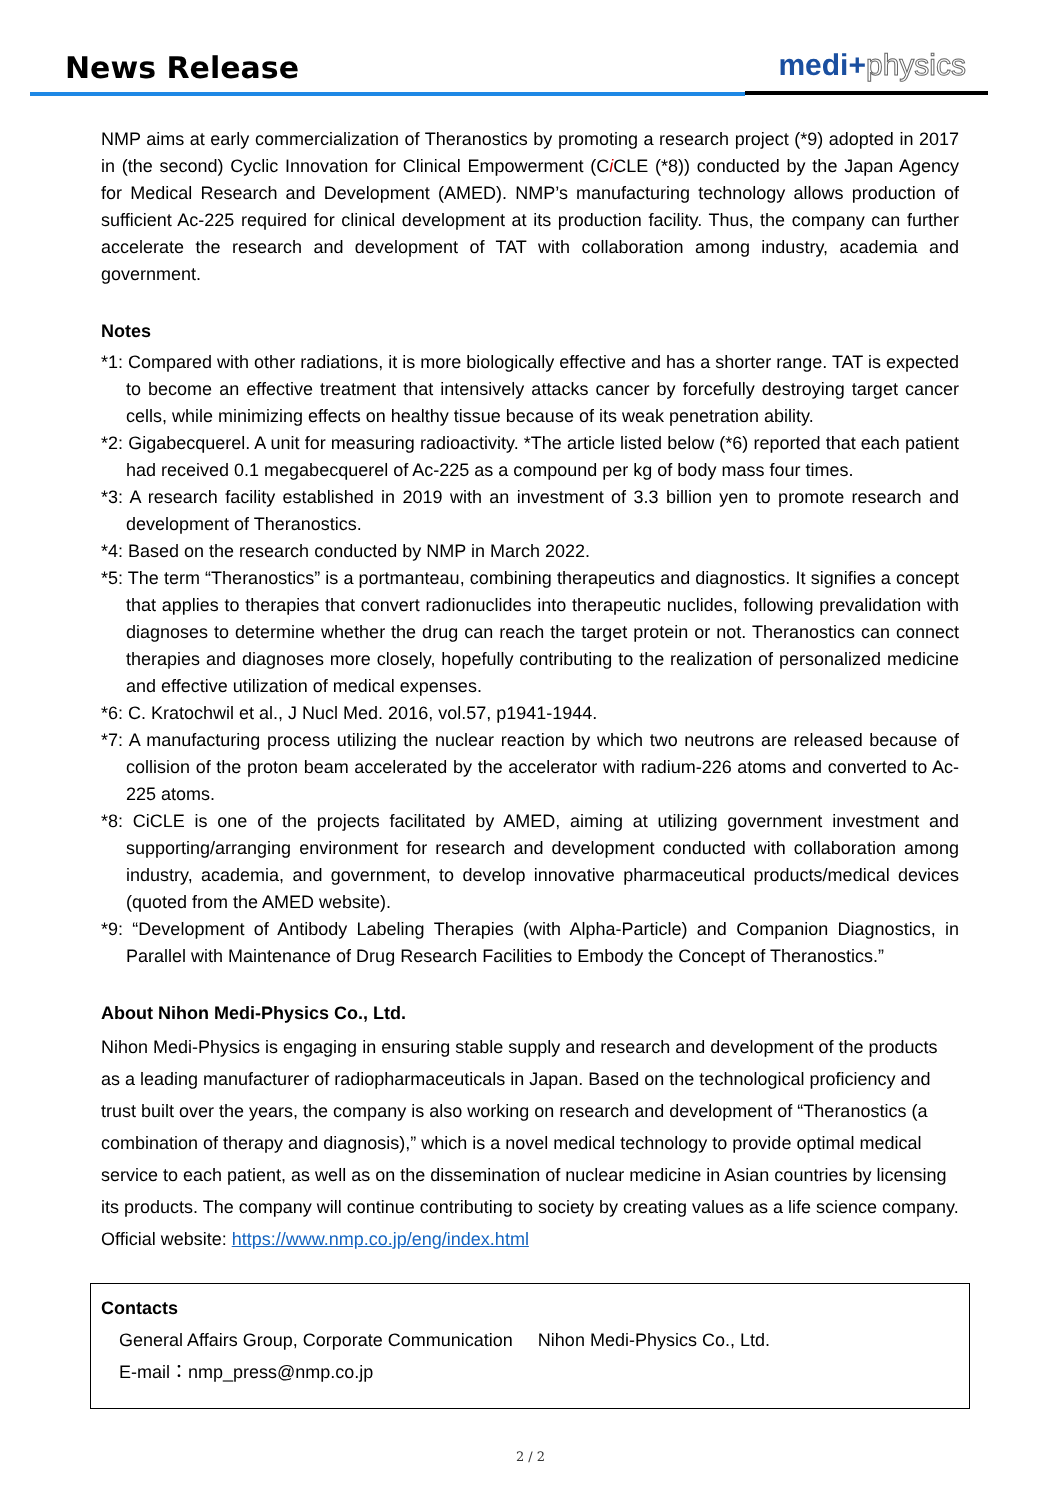News Release medi+physics
NMP aims at early commercialization of Theranostics by promoting a research project (*9) adopted in 2017 in (the second) Cyclic Innovation for Clinical Empowerment (Ci CLE (*8)) conducted by the Japan Agency for Medical Research and Development (AMED). NMP’s manufacturing technology allows production of sufficient Ac-225 required for clinical development at its production facility. Thus, the company can further accelerate the research and development of TAT with collaboration among industry, academia and government.
Notes
*1: Compared with other radiations, it is more biologically effective and has a shorter range. TAT is expected to become an effective treatment that intensively attacks cancer by forcefully destroying target cancer cells, while minimizing effects on healthy tissue because of its weak penetration ability.
*2: Gigabecquerel. A unit for measuring radioactivity. *The article listed below (*6) reported that each patient had received 0.1 megabecquerel of Ac-225 as a compound per kg of body mass four times.
*3: A research facility established in 2019 with an investment of 3.3 billion yen to promote research and development of Theranostics.
*4: Based on the research conducted by NMP in March 2022.
*5: The term “Theranostics” is a portmanteau, combining therapeutics and diagnostics. It signifies a concept that applies to therapies that convert radionuclides into therapeutic nuclides, following prevalidation with diagnoses to determine whether the drug can reach the target protein or not. Theranostics can connect therapies and diagnoses more closely, hopefully contributing to the realization of personalized medicine and effective utilization of medical expenses.
*6: C. Kratochwil et al., J Nucl Med. 2016, vol.57, p1941-1944.
*7: A manufacturing process utilizing the nuclear reaction by which two neutrons are released because of collision of the proton beam accelerated by the accelerator with radium-226 atoms and converted to Ac-225 atoms.
*8: CiCLE is one of the projects facilitated by AMED, aiming at utilizing government investment and supporting/arranging environment for research and development conducted with collaboration among industry, academia, and government, to develop innovative pharmaceutical products/medical devices (quoted from the AMED website).
*9: “Development of Antibody Labeling Therapies (with Alpha-Particle) and Companion Diagnostics, in Parallel with Maintenance of Drug Research Facilities to Embody the Concept of Theranostics.”
About Nihon Medi-Physics Co., Ltd.
Nihon Medi-Physics is engaging in ensuring stable supply and research and development of the products as a leading manufacturer of radiopharmaceuticals in Japan. Based on the technological proficiency and trust built over the years, the company is also working on research and development of “Theranostics (a combination of therapy and diagnosis),” which is a novel medical technology to provide optimal medical service to each patient, as well as on the dissemination of nuclear medicine in Asian countries by licensing its products. The company will continue contributing to society by creating values as a life science company.
Official website: https://www.nmp.co.jp/eng/index.html
Contacts
General Affairs Group, Corporate Communication Nihon Medi-Physics Co., Ltd.
E-mail：nmp_press@nmp.co.jp
2 / 2